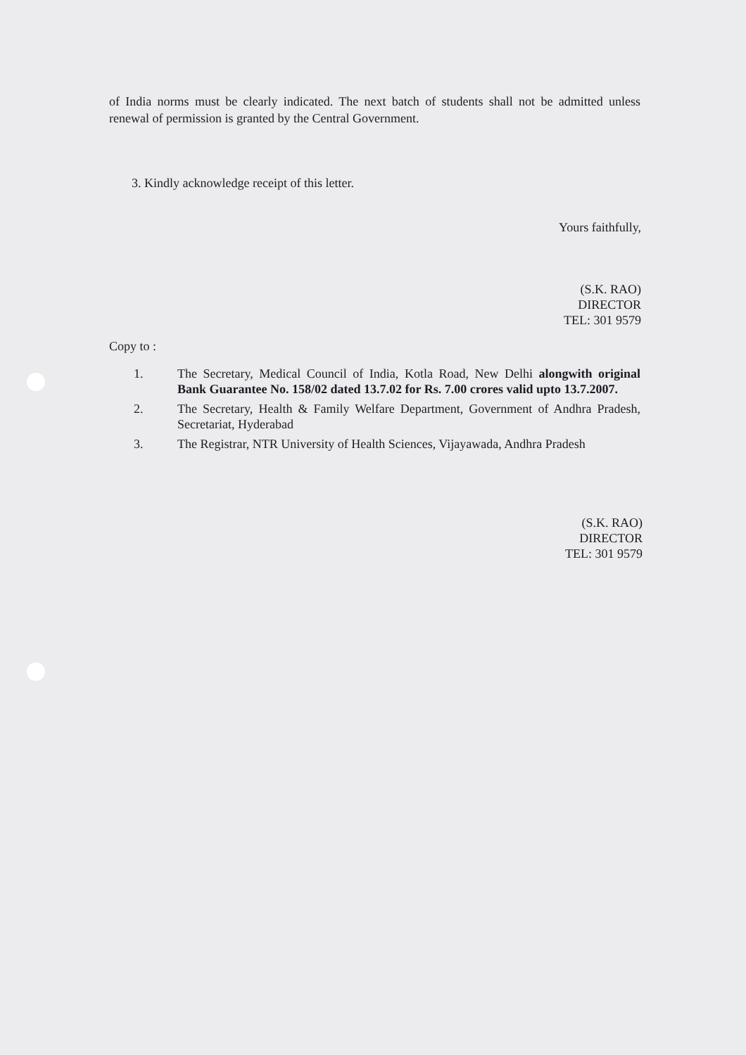of India norms must be clearly indicated. The next batch of students shall not be admitted unless renewal of permission is granted by the Central Government.
3. Kindly acknowledge receipt of this letter.
Yours faithfully,
(S.K. RAO)
DIRECTOR
TEL: 301 9579
Copy to :
1. The Secretary, Medical Council of India, Kotla Road, New Delhi alongwith original Bank Guarantee No. 158/02 dated 13.7.02 for Rs. 7.00 crores valid upto 13.7.2007.
2. The Secretary, Health & Family Welfare Department, Government of Andhra Pradesh, Secretariat, Hyderabad
3. The Registrar, NTR University of Health Sciences, Vijayawada, Andhra Pradesh
(S.K. RAO)
DIRECTOR
TEL: 301 9579